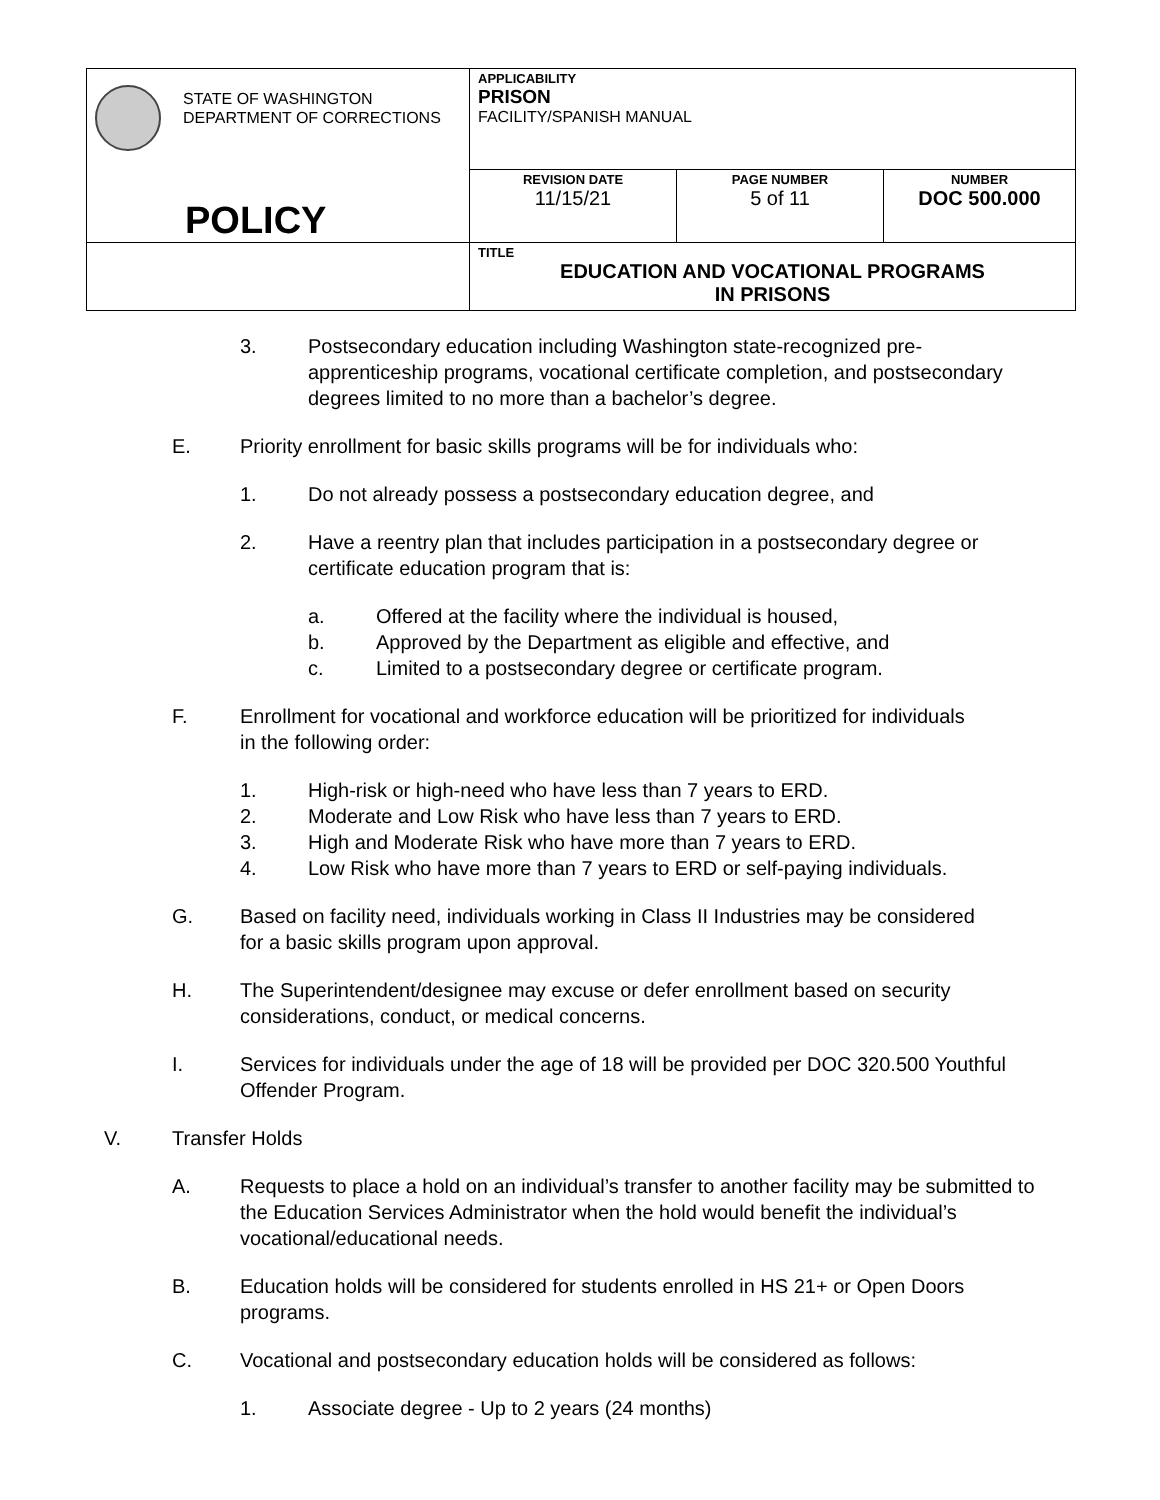| STATE OF WASHINGTON DEPARTMENT OF CORRECTIONS POLICY | APPLICABILITY PRISON FACILITY/SPANISH MANUAL | | |
| | REVISION DATE 11/15/21 | PAGE NUMBER 5 of 11 | NUMBER DOC 500.000 |
| | TITLE EDUCATION AND VOCATIONAL PROGRAMS IN PRISONS | | |
3. Postsecondary education including Washington state-recognized pre-apprenticeship programs, vocational certificate completion, and postsecondary degrees limited to no more than a bachelor’s degree.
E. Priority enrollment for basic skills programs will be for individuals who:
1. Do not already possess a postsecondary education degree, and
2. Have a reentry plan that includes participation in a postsecondary degree or certificate education program that is:
a. Offered at the facility where the individual is housed,
b. Approved by the Department as eligible and effective, and
c. Limited to a postsecondary degree or certificate program.
F. Enrollment for vocational and workforce education will be prioritized for individuals in the following order:
1. High-risk or high-need who have less than 7 years to ERD.
2. Moderate and Low Risk who have less than 7 years to ERD.
3. High and Moderate Risk who have more than 7 years to ERD.
4. Low Risk who have more than 7 years to ERD or self-paying individuals.
G. Based on facility need, individuals working in Class II Industries may be considered for a basic skills program upon approval.
H. The Superintendent/designee may excuse or defer enrollment based on security considerations, conduct, or medical concerns.
I. Services for individuals under the age of 18 will be provided per DOC 320.500 Youthful Offender Program.
V. Transfer Holds
A. Requests to place a hold on an individual’s transfer to another facility may be submitted to the Education Services Administrator when the hold would benefit the individual’s vocational/educational needs.
B. Education holds will be considered for students enrolled in HS 21+ or Open Doors programs.
C. Vocational and postsecondary education holds will be considered as follows:
1. Associate degree - Up to 2 years (24 months)